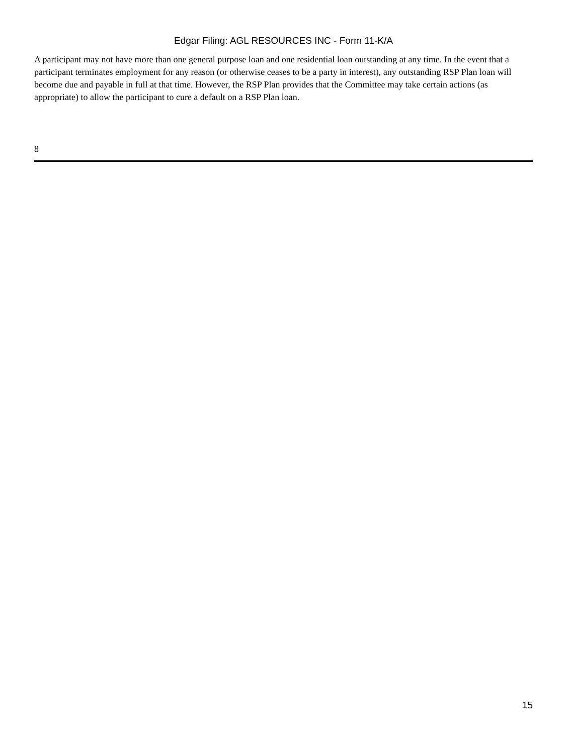Edgar Filing: AGL RESOURCES INC - Form 11-K/A
A participant may not have more than one general purpose loan and one residential loan outstanding at any time. In the event that a participant terminates employment for any reason (or otherwise ceases to be a party in interest), any outstanding RSP Plan loan will become due and payable in full at that time. However, the RSP Plan provides that the Committee may take certain actions (as appropriate) to allow the participant to cure a default on a RSP Plan loan.
8
15